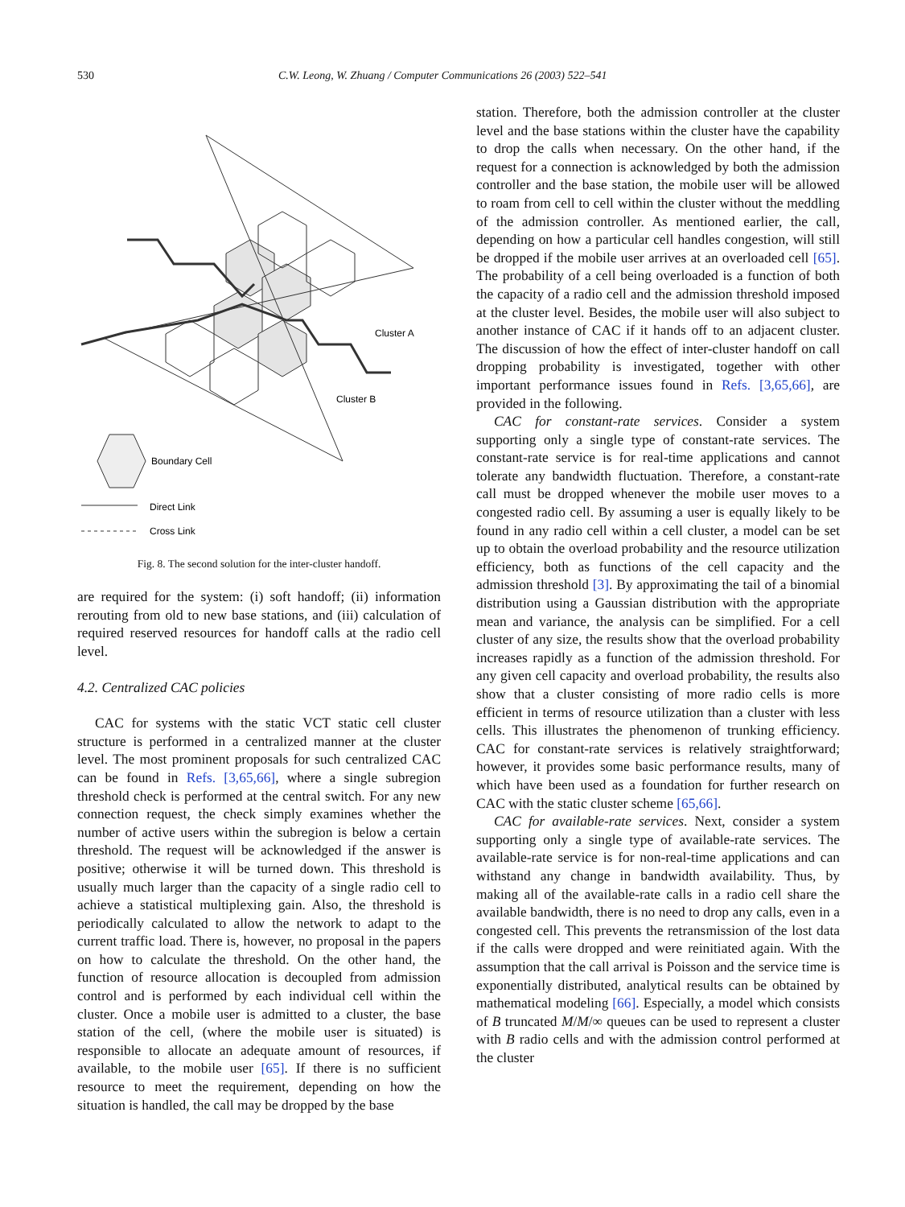530 C.W. Leong, W. Zhuang / Computer Communications 26 (2003) 522–541
Cluster A
Cluster B
Boundary Cell
Direct Link
Cross Link
Fig. 8. The second solution for the inter-cluster handoff.
are required for the system: (i) soft handoff; (ii) information rerouting from old to new base stations, and (iii) calculation of required reserved resources for handoff calls at the radio cell level.
4.2. Centralized CAC policies
CAC for systems with the static VCT static cell cluster structure is performed in a centralized manner at the cluster level. The most prominent proposals for such centralized CAC can be found in Refs. [3,65,66], where a single subregion threshold check is performed at the central switch. For any new connection request, the check simply examines whether the number of active users within the subregion is below a certain threshold. The request will be acknowledged if the answer is positive; otherwise it will be turned down. This threshold is usually much larger than the capacity of a single radio cell to achieve a statistical multiplexing gain. Also, the threshold is periodically calculated to allow the network to adapt to the current traffic load. There is, however, no proposal in the papers on how to calculate the threshold. On the other hand, the function of resource allocation is decoupled from admission control and is performed by each individual cell within the cluster. Once a mobile user is admitted to a cluster, the base station of the cell, (where the mobile user is situated) is responsible to allocate an adequate amount of resources, if available, to the mobile user [65]. If there is no sufficient resource to meet the requirement, depending on how the situation is handled, the call may be dropped by the base
station. Therefore, both the admission controller at the cluster level and the base stations within the cluster have the capability to drop the calls when necessary. On the other hand, if the request for a connection is acknowledged by both the admission controller and the base station, the mobile user will be allowed to roam from cell to cell within the cluster without the meddling of the admission controller. As mentioned earlier, the call, depending on how a particular cell handles congestion, will still be dropped if the mobile user arrives at an overloaded cell [65]. The probability of a cell being overloaded is a function of both the capacity of a radio cell and the admission threshold imposed at the cluster level. Besides, the mobile user will also subject to another instance of CAC if it hands off to an adjacent cluster. The discussion of how the effect of inter-cluster handoff on call dropping probability is investigated, together with other important performance issues found in Refs. [3,65,66], are provided in the following.
CAC for constant-rate services. Consider a system supporting only a single type of constant-rate services. The constant-rate service is for real-time applications and cannot tolerate any bandwidth fluctuation. Therefore, a constant-rate call must be dropped whenever the mobile user moves to a congested radio cell. By assuming a user is equally likely to be found in any radio cell within a cell cluster, a model can be set up to obtain the overload probability and the resource utilization efficiency, both as functions of the cell capacity and the admission threshold [3]. By approximating the tail of a binomial distribution using a Gaussian distribution with the appropriate mean and variance, the analysis can be simplified. For a cell cluster of any size, the results show that the overload probability increases rapidly as a function of the admission threshold. For any given cell capacity and overload probability, the results also show that a cluster consisting of more radio cells is more efficient in terms of resource utilization than a cluster with less cells. This illustrates the phenomenon of trunking efficiency. CAC for constant-rate services is relatively straightforward; however, it provides some basic performance results, many of which have been used as a foundation for further research on CAC with the static cluster scheme [65,66].
CAC for available-rate services. Next, consider a system supporting only a single type of available-rate services. The available-rate service is for non-real-time applications and can withstand any change in bandwidth availability. Thus, by making all of the available-rate calls in a radio cell share the available bandwidth, there is no need to drop any calls, even in a congested cell. This prevents the retransmission of the lost data if the calls were dropped and were reinitiated again. With the assumption that the call arrival is Poisson and the service time is exponentially distributed, analytical results can be obtained by mathematical modeling [66]. Especially, a model which consists of B truncated M/M/∞ queues can be used to represent a cluster with B radio cells and with the admission control performed at the cluster